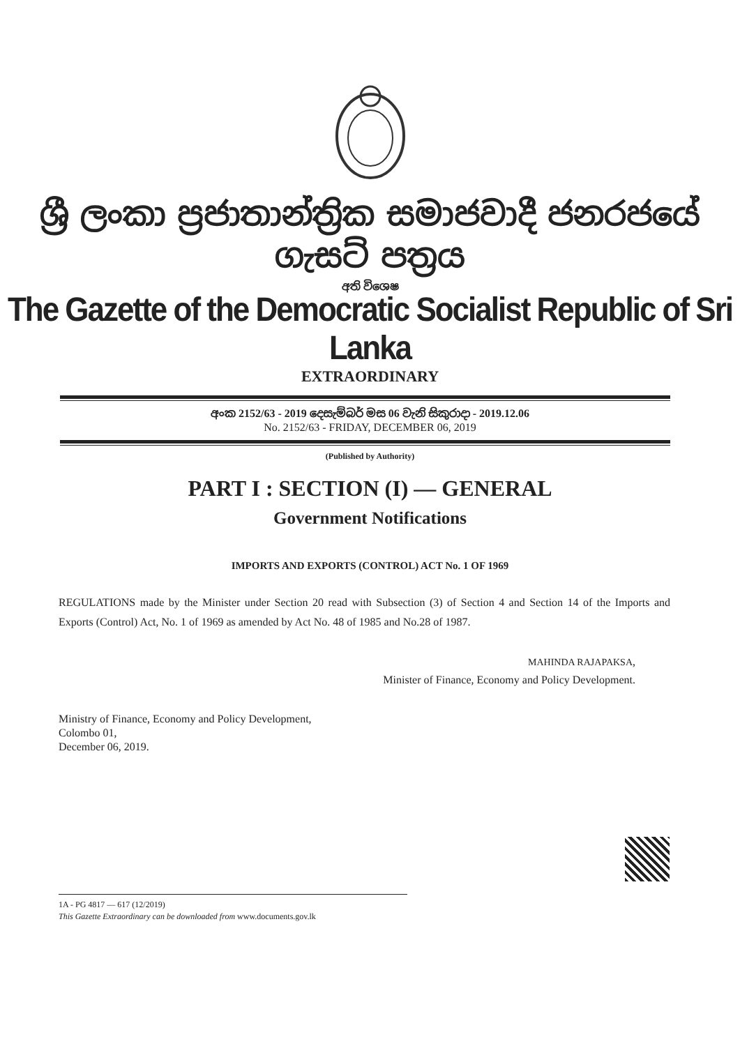ශ්‍රී ලංකා ප්‍රජාතාන්ත්‍රික සමාජවාදී ජනරජයේ ගැසට් පත්‍රය
අති විශෙෂ
The Gazette of the Democratic Socialist Republic of Sri Lanka
EXTRAORDINARY
අංක 2152/63 - 2019 දෙසැම්බර් මස 06 වැනි සිකුරාදා - 2019.12.06
No. 2152/63 - FRIDAY, DECEMBER 06, 2019
(Published by Authority)
PART I : SECTION (I) — GENERAL
Government Notifications
IMPORTS AND EXPORTS (CONTROL) ACT No. 1 OF 1969
REGULATIONS made by the Minister under Section 20 read with Subsection (3) of Section 4 and Section 14 of the Imports and Exports (Control) Act, No. 1 of 1969 as amended by Act No. 48 of 1985 and No.28 of 1987.
MAHINDA RAJAPAKSA,
Minister of Finance, Economy and Policy Development.
Ministry of Finance, Economy and Policy Development,
Colombo 01,
December 06, 2019.
1A - PG 4817 — 617 (12/2019)
This Gazette Extraordinary can be downloaded from www.documents.gov.lk